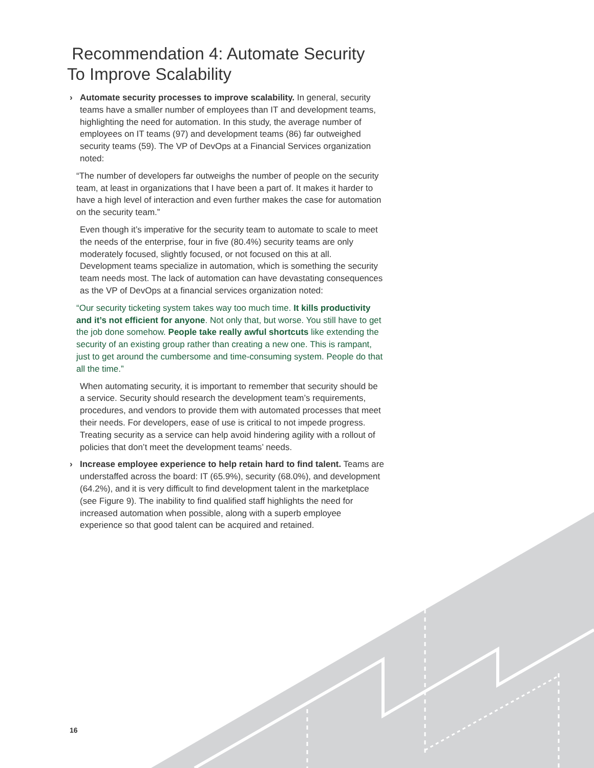Recommendation 4: Automate Security To Improve Scalability
› Automate security processes to improve scalability. In general, security teams have a smaller number of employees than IT and development teams, highlighting the need for automation. In this study, the average number of employees on IT teams (97) and development teams (86) far outweighed security teams (59). The VP of DevOps at a Financial Services organization noted:
“The number of developers far outweighs the number of people on the security team, at least in organizations that I have been a part of. It makes it harder to have a high level of interaction and even further makes the case for automation on the security team.”
Even though it’s imperative for the security team to automate to scale to meet the needs of the enterprise, four in five (80.4%) security teams are only moderately focused, slightly focused, or not focused on this at all. Development teams specialize in automation, which is something the security team needs most. The lack of automation can have devastating consequences as the VP of DevOps at a financial services organization noted:
“Our security ticketing system takes way too much time. It kills productivity and it’s not efficient for anyone. Not only that, but worse. You still have to get the job done somehow. People take really awful shortcuts like extending the security of an existing group rather than creating a new one. This is rampant, just to get around the cumbersome and time-consuming system. People do that all the time.”
When automating security, it is important to remember that security should be a service. Security should research the development team’s requirements, procedures, and vendors to provide them with automated processes that meet their needs. For developers, ease of use is critical to not impede progress. Treating security as a service can help avoid hindering agility with a rollout of policies that don’t meet the development teams’ needs.
› Increase employee experience to help retain hard to find talent. Teams are understaffed across the board: IT (65.9%), security (68.0%), and development (64.2%), and it is very difficult to find development talent in the marketplace (see Figure 9). The inability to find qualified staff highlights the need for increased automation when possible, along with a superb employee experience so that good talent can be acquired and retained.
16